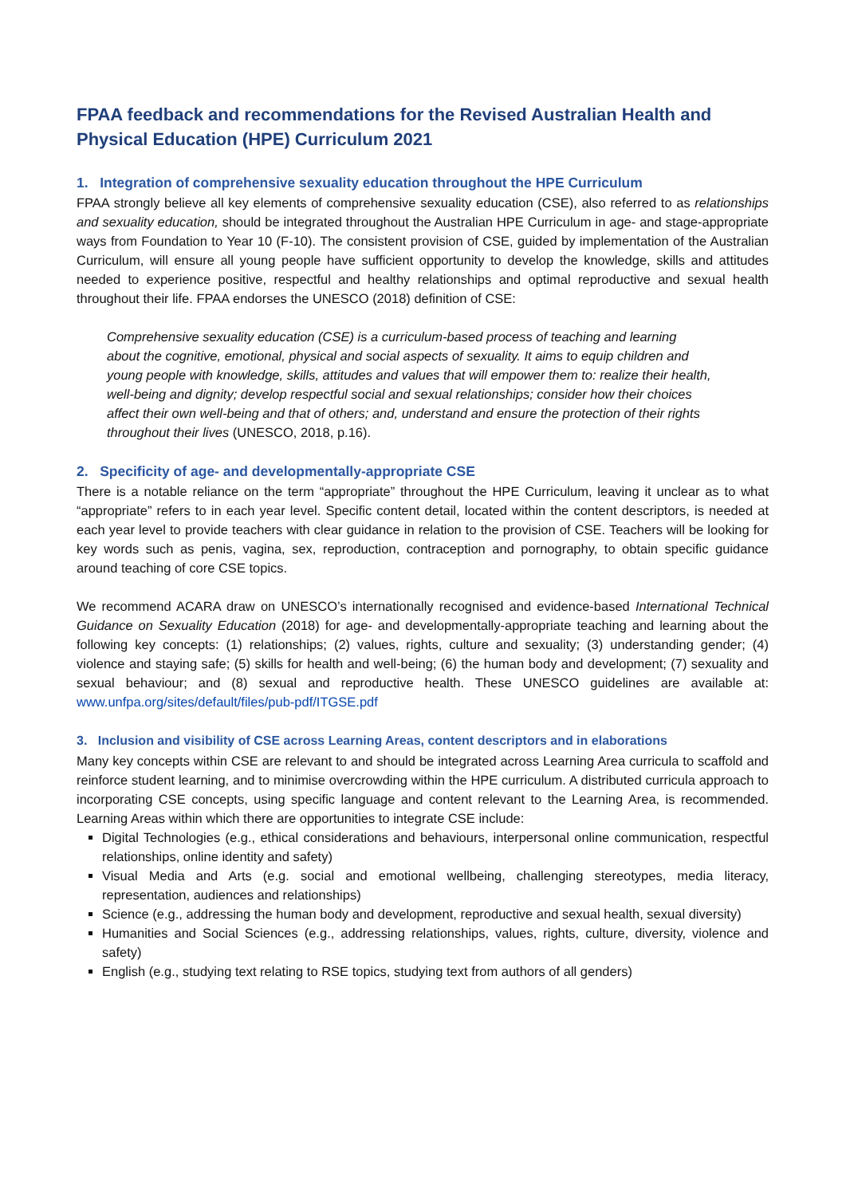FPAA feedback and recommendations for the Revised Australian Health and Physical Education (HPE) Curriculum 2021
1. Integration of comprehensive sexuality education throughout the HPE Curriculum
FPAA strongly believe all key elements of comprehensive sexuality education (CSE), also referred to as relationships and sexuality education, should be integrated throughout the Australian HPE Curriculum in age- and stage-appropriate ways from Foundation to Year 10 (F-10). The consistent provision of CSE, guided by implementation of the Australian Curriculum, will ensure all young people have sufficient opportunity to develop the knowledge, skills and attitudes needed to experience positive, respectful and healthy relationships and optimal reproductive and sexual health throughout their life. FPAA endorses the UNESCO (2018) definition of CSE:
Comprehensive sexuality education (CSE) is a curriculum-based process of teaching and learning about the cognitive, emotional, physical and social aspects of sexuality. It aims to equip children and young people with knowledge, skills, attitudes and values that will empower them to: realize their health, well-being and dignity; develop respectful social and sexual relationships; consider how their choices affect their own well-being and that of others; and, understand and ensure the protection of their rights throughout their lives (UNESCO, 2018, p.16).
2. Specificity of age- and developmentally-appropriate CSE
There is a notable reliance on the term “appropriate” throughout the HPE Curriculum, leaving it unclear as to what “appropriate” refers to in each year level. Specific content detail, located within the content descriptors, is needed at each year level to provide teachers with clear guidance in relation to the provision of CSE. Teachers will be looking for key words such as penis, vagina, sex, reproduction, contraception and pornography, to obtain specific guidance around teaching of core CSE topics.
We recommend ACARA draw on UNESCO’s internationally recognised and evidence-based International Technical Guidance on Sexuality Education (2018) for age- and developmentally-appropriate teaching and learning about the following key concepts: (1) relationships; (2) values, rights, culture and sexuality; (3) understanding gender; (4) violence and staying safe; (5) skills for health and well-being; (6) the human body and development; (7) sexuality and sexual behaviour; and (8) sexual and reproductive health. These UNESCO guidelines are available at: www.unfpa.org/sites/default/files/pub-pdf/ITGSE.pdf
3. Inclusion and visibility of CSE across Learning Areas, content descriptors and in elaborations
Many key concepts within CSE are relevant to and should be integrated across Learning Area curricula to scaffold and reinforce student learning, and to minimise overcrowding within the HPE curriculum. A distributed curricula approach to incorporating CSE concepts, using specific language and content relevant to the Learning Area, is recommended. Learning Areas within which there are opportunities to integrate CSE include:
Digital Technologies (e.g., ethical considerations and behaviours, interpersonal online communication, respectful relationships, online identity and safety)
Visual Media and Arts (e.g. social and emotional wellbeing, challenging stereotypes, media literacy, representation, audiences and relationships)
Science (e.g., addressing the human body and development, reproductive and sexual health, sexual diversity)
Humanities and Social Sciences (e.g., addressing relationships, values, rights, culture, diversity, violence and safety)
English (e.g., studying text relating to RSE topics, studying text from authors of all genders)